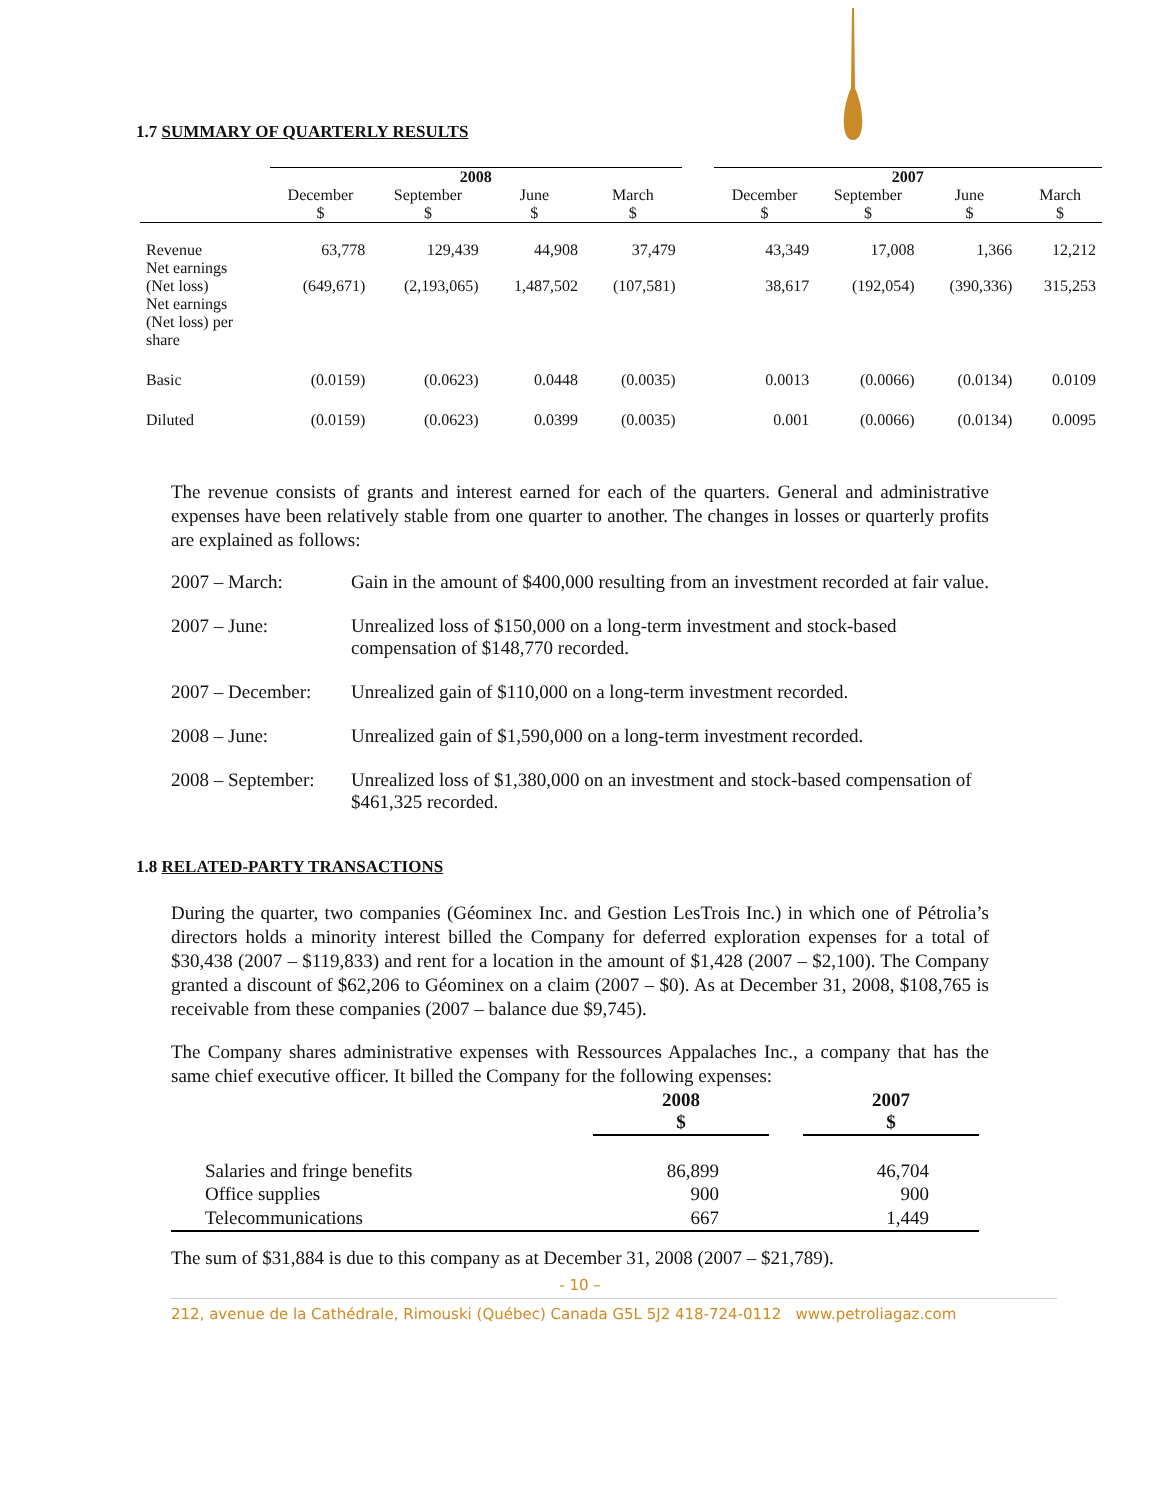1.7 SUMMARY OF QUARTERLY RESULTS
| | 2008 | | | | | 2007 | | | |
| --- | --- | --- | --- | --- | --- | --- | --- | --- | --- |
| | December $ | September $ | June $ | March $ | | December $ | September $ | June $ | March $ |
| Revenue Net earnings | 63,778 | 129,439 | 44,908 | 37,479 | | 43,349 | 17,008 | 1,366 | 12,212 |
| (Net loss) Net earnings (Net loss) per share | (649,671) | (2,193,065) | 1,487,502 | (107,581) | | 38,617 | (192,054) | (390,336) | 315,253 |
| Basic | (0.0159) | (0.0623) | 0.0448 | (0.0035) | | 0.0013 | (0.0066) | (0.0134) | 0.0109 |
| Diluted | (0.0159) | (0.0623) | 0.0399 | (0.0035) | | 0.001 | (0.0066) | (0.0134) | 0.0095 |
The revenue consists of grants and interest earned for each of the quarters. General and administrative expenses have been relatively stable from one quarter to another. The changes in losses or quarterly profits are explained as follows:
| 2007 – March: | Gain in the amount of $400,000 resulting from an investment recorded at fair value. |
| 2007 – June: | Unrealized loss of $150,000 on a long-term investment and stock-based compensation of $148,770 recorded. |
| 2007 – December: | Unrealized gain of $110,000 on a long-term investment recorded. |
| 2008 – June: | Unrealized gain of $1,590,000 on a long-term investment recorded. |
| 2008 – September: | Unrealized loss of $1,380,000 on an investment and stock-based compensation of $461,325 recorded. |
1.8 RELATED-PARTY TRANSACTIONS
During the quarter, two companies (Géominex Inc. and Gestion LesTrois Inc.) in which one of Pétrolia’s directors holds a minority interest billed the Company for deferred exploration expenses for a total of $30,438 (2007 – $119,833) and rent for a location in the amount of $1,428 (2007 – $2,100). The Company granted a discount of $62,206 to Géominex on a claim (2007 – $0). As at December 31, 2008, $108,765 is receivable from these companies (2007 – balance due $9,745).
The Company shares administrative expenses with Ressources Appalaches Inc., a company that has the same chief executive officer. It billed the Company for the following expenses:
| | 2008 $ | | 2007 $ |
| --- | --- | --- | --- |
| Salaries and fringe benefits | 86,899 | | 46,704 |
| Office supplies | 900 | | 900 |
| Telecommunications | 667 | | 1,449 |
The sum of $31,884 is due to this company as at December 31, 2008 (2007 – $21,789).
- 10 –
212, avenue de la Cathédrale, Rimouski (Québec) Canada G5L 5J2 418-724-0112 www.petroliagaz.com